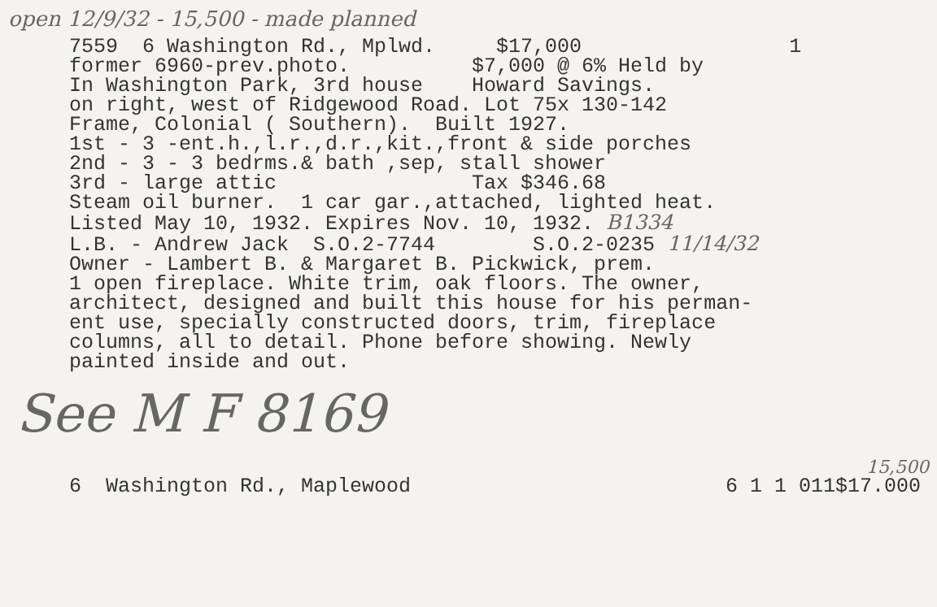open 12/9/32 - 15,500 - made planned
7559 6 Washington Rd., Mplwd. $17,000 1
former 6960-prev.photo. $7,000 @ 6% Held by
In Washington Park, 3rd house Howard Savings.
on right, west of Ridgewood Road. Lot 75x 130-142
Frame, Colonial ( Southern). Built 1927.
1st - 3 -ent.h.,l.r.,d.r.,kit.,front & side porches
2nd - 3 - 3 bedrms.& bath ,sep, stall shower
3rd - large attic Tax $346.68
Steam oil burner. 1 car gar.,attached, lighted heat.
Listed May 10, 1932. Expires Nov. 10, 1932. B1334
L.B. - Andrew Jack S.O.2-7744 S.O.2-0235 11/14/32
Owner - Lambert B. & Margaret B. Pickwick, prem.
1 open fireplace. White trim, oak floors. The owner,
architect, designed and built this house for his perman-
ent use, specially constructed doors, trim, fireplace
columns, all to detail. Phone before showing. Newly
painted inside and out.
See M F 8169
15,500
6 Washington Rd., Maplewood 6 1 1 011$17.000